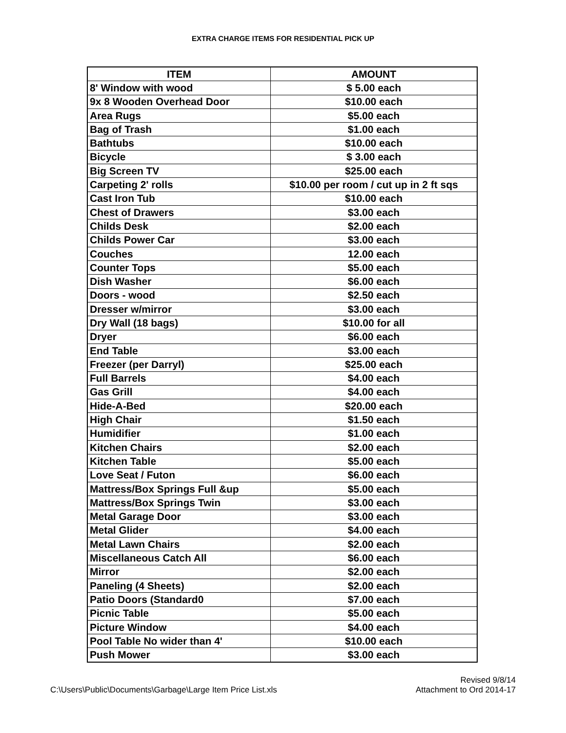EXTRA CHARGE ITEMS FOR RESIDENTIAL PICK UP
| ITEM | AMOUNT |
| --- | --- |
| 8' Window with wood | $ 5.00 each |
| 9x 8 Wooden Overhead Door | $10.00 each |
| Area Rugs | $5.00 each |
| Bag of Trash | $1.00 each |
| Bathtubs | $10.00 each |
| Bicycle | $ 3.00 each |
| Big Screen TV | $25.00 each |
| Carpeting 2' rolls | $10.00 per room / cut up in 2 ft sqs |
| Cast Iron Tub | $10.00 each |
| Chest of Drawers | $3.00 each |
| Childs Desk | $2.00 each |
| Childs Power Car | $3.00 each |
| Couches | 12.00 each |
| Counter Tops | $5.00 each |
| Dish Washer | $6.00 each |
| Doors - wood | $2.50 each |
| Dresser w/mirror | $3.00 each |
| Dry Wall (18 bags) | $10.00 for all |
| Dryer | $6.00 each |
| End Table | $3.00 each |
| Freezer (per Darryl) | $25.00 each |
| Full Barrels | $4.00 each |
| Gas Grill | $4.00 each |
| Hide-A-Bed | $20.00 each |
| High Chair | $1.50 each |
| Humidifier | $1.00 each |
| Kitchen Chairs | $2.00 each |
| Kitchen Table | $5.00 each |
| Love Seat / Futon | $6.00 each |
| Mattress/Box Springs Full &up | $5.00 each |
| Mattress/Box Springs Twin | $3.00 each |
| Metal Garage Door | $3.00 each |
| Metal Glider | $4.00 each |
| Metal Lawn Chairs | $2.00 each |
| Miscellaneous Catch All | $6.00 each |
| Mirror | $2.00 each |
| Paneling (4 Sheets) | $2.00 each |
| Patio Doors (Standard0 | $7.00 each |
| Picnic Table | $5.00 each |
| Picture Window | $4.00 each |
| Pool Table No wider than 4' | $10.00 each |
| Push Mower | $3.00 each |
C:\Users\Public\Documents\Garbage\Large Item Price List.xls
Revised 9/8/14
Attachment to Ord 2014-17